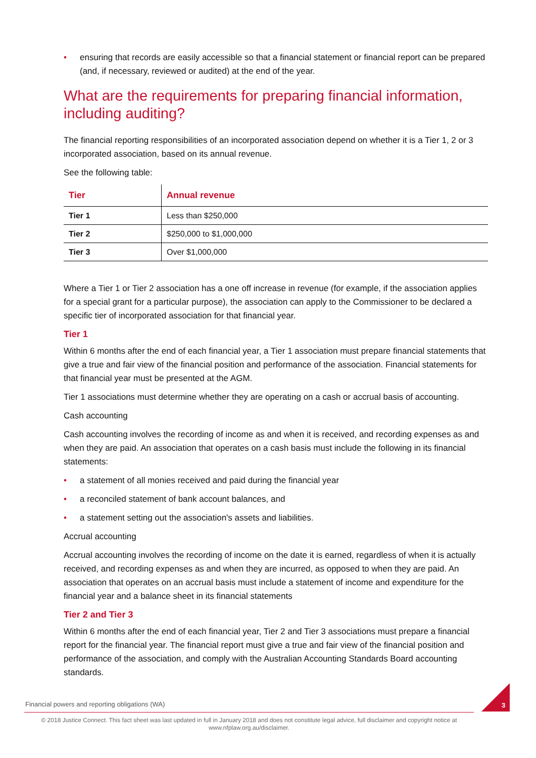• ensuring that records are easily accessible so that a financial statement or financial report can be prepared (and, if necessary, reviewed or audited) at the end of the year.
What are the requirements for preparing financial information, including auditing?
The financial reporting responsibilities of an incorporated association depend on whether it is a Tier 1, 2 or 3 incorporated association, based on its annual revenue.
See the following table:
| Tier | Annual revenue |
| --- | --- |
| Tier 1 | Less than $250,000 |
| Tier 2 | $250,000 to $1,000,000 |
| Tier 3 | Over $1,000,000 |
Where a Tier 1 or Tier 2 association has a one off increase in revenue (for example, if the association applies for a special grant for a particular purpose), the association can apply to the Commissioner to be declared a specific tier of incorporated association for that financial year.
Tier 1
Within 6 months after the end of each financial year, a Tier 1 association must prepare financial statements that give a true and fair view of the financial position and performance of the association. Financial statements for that financial year must be presented at the AGM.
Tier 1 associations must determine whether they are operating on a cash or accrual basis of accounting.
Cash accounting
Cash accounting involves the recording of income as and when it is received, and recording expenses as and when they are paid. An association that operates on a cash basis must include the following in its financial statements:
• a statement of all monies received and paid during the financial year
• a reconciled statement of bank account balances, and
• a statement setting out the association's assets and liabilities.
Accrual accounting
Accrual accounting involves the recording of income on the date it is earned, regardless of when it is actually received, and recording expenses as and when they are incurred, as opposed to when they are paid. An association that operates on an accrual basis must include a statement of income and expenditure for the financial year and a balance sheet in its financial statements
Tier 2 and Tier 3
Within 6 months after the end of each financial year, Tier 2 and Tier 3 associations must prepare a financial report for the financial year. The financial report must give a true and fair view of the financial position and performance of the association, and comply with the Australian Accounting Standards Board accounting standards.
Financial powers and reporting obligations (WA) 3
© 2018 Justice Connect. This fact sheet was last updated in full in January 2018 and does not constitute legal advice, full disclaimer and copyright notice at www.nfplaw.org.au/disclaimer.